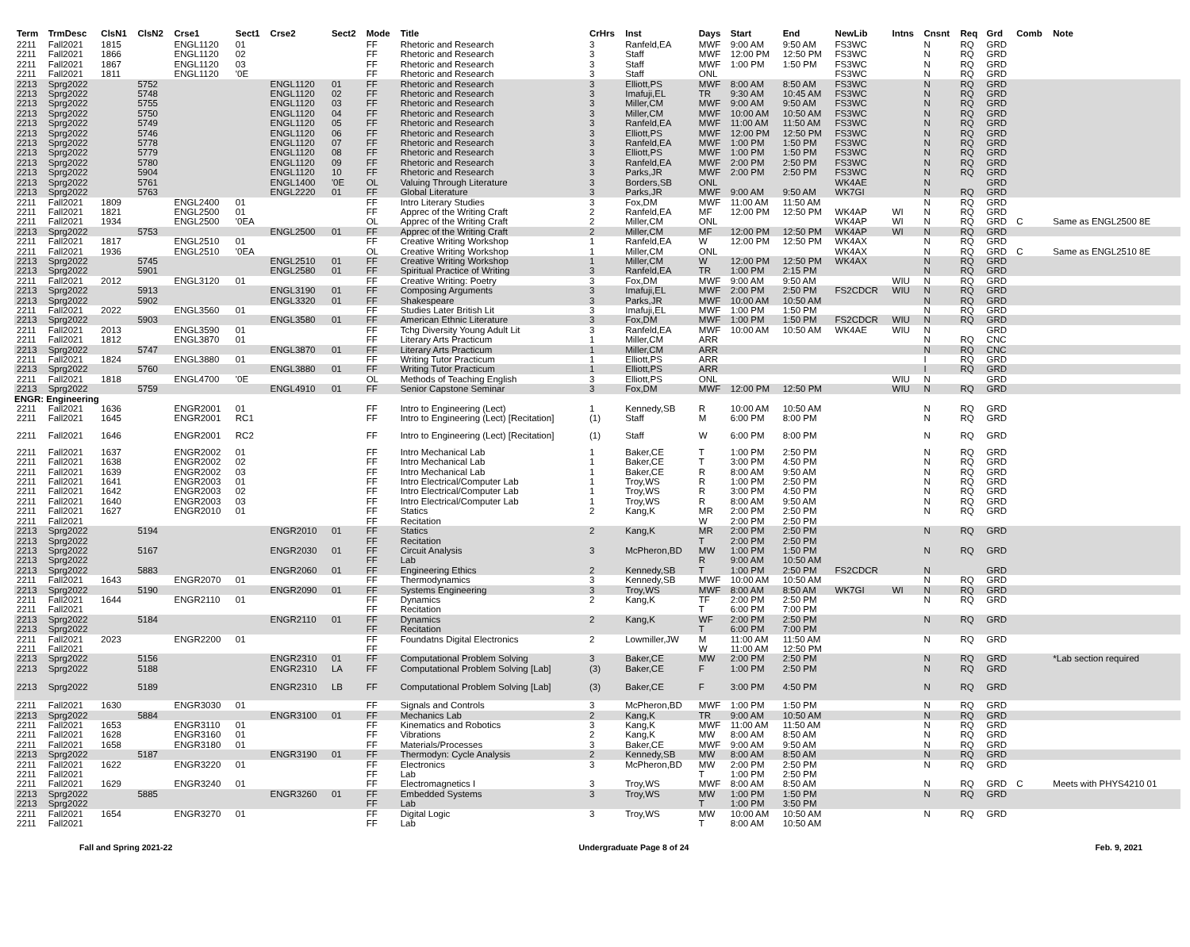| Term | TrmDesc | ClsN1 | ClsN2 | Crse1 | Sect1 | Crse2 | Sect2 | Mode | Title | CrHrs | Inst | Days | Start | End | NewLib | Intns | Cnsnt | Req | Grd | Comb | Note |
| --- | --- | --- | --- | --- | --- | --- | --- | --- | --- | --- | --- | --- | --- | --- | --- | --- | --- | --- | --- | --- | --- |
| 2211 | Fall2021 | 1815 | | ENGL1120 | 01 | | | FF | Rhetoric and Research | 3 | Ranfeld,EA | MWF | 9:00 AM | 9:50 AM | FS3WC | | N | RQ | GRD | | |
| 2211 | Fall2021 | 1866 | | ENGL1120 | 02 | | | FF | Rhetoric and Research | 3 | Staff | MWF | 12:00 PM | 12:50 PM | FS3WC | | N | RQ | GRD | | |
| 2211 | Fall2021 | 1867 | | ENGL1120 | 03 | | | FF | Rhetoric and Research | 3 | Staff | MWF | 1:00 PM | 1:50 PM | FS3WC | | N | RQ | GRD | | |
| 2211 | Fall2021 | 1811 | | ENGL1120 | '0E | | | FF | Rhetoric and Research | 3 | Staff | ONL | | | FS3WC | | N | RQ | GRD | | |
| 2213 | Sprg2022 | | 5752 | | | ENGL1120 | 01 | FF | Rhetoric and Research | 3 | Elliott,PS | MWF | 8:00 AM | 8:50 AM | FS3WC | | N | RQ | GRD | | |
| 2213 | Sprg2022 | | 5748 | | | ENGL1120 | 02 | FF | Rhetoric and Research | 3 | Imafuji,EL | TR | 9:30 AM | 10:45 AM | FS3WC | | N | RQ | GRD | | |
| 2213 | Sprg2022 | | 5755 | | | ENGL1120 | 03 | FF | Rhetoric and Research | 3 | Miller,CM | MWF | 9:00 AM | 9:50 AM | FS3WC | | N | RQ | GRD | | |
| 2213 | Sprg2022 | | 5750 | | | ENGL1120 | 04 | FF | Rhetoric and Research | 3 | Miller,CM | MWF | 10:00 AM | 10:50 AM | FS3WC | | N | RQ | GRD | | |
| 2213 | Sprg2022 | | 5749 | | | ENGL1120 | 05 | FF | Rhetoric and Research | 3 | Ranfeld,EA | MWF | 11:00 AM | 11:50 AM | FS3WC | | N | RQ | GRD | | |
| 2213 | Sprg2022 | | 5746 | | | ENGL1120 | 06 | FF | Rhetoric and Research | 3 | Elliott,PS | MWF | 12:00 PM | 12:50 PM | FS3WC | | N | RQ | GRD | | |
| 2213 | Sprg2022 | | 5778 | | | ENGL1120 | 07 | FF | Rhetoric and Research | 3 | Ranfeld,EA | MWF | 1:00 PM | 1:50 PM | FS3WC | | N | RQ | GRD | | |
| 2213 | Sprg2022 | | 5779 | | | ENGL1120 | 08 | FF | Rhetoric and Research | 3 | Elliott,PS | MWF | 1:00 PM | 1:50 PM | FS3WC | | N | RQ | GRD | | |
| 2213 | Sprg2022 | | 5780 | | | ENGL1120 | 09 | FF | Rhetoric and Research | 3 | Ranfeld,EA | MWF | 2:00 PM | 2:50 PM | FS3WC | | N | RQ | GRD | | |
| 2213 | Sprg2022 | | 5904 | | | ENGL1120 | 10 | FF | Rhetoric and Research | 3 | Parks,JR | MWF | 2:00 PM | 2:50 PM | FS3WC | | N | RQ | GRD | | |
| 2213 | Sprg2022 | | 5761 | | | ENGL1400 | '0E | OL | Valuing Through Literature | 3 | Borders,SB | ONL | | | WK4AE | | N | | GRD | | |
| 2213 | Sprg2022 | | 5763 | | | ENGL2220 | 01 | FF | Global Literature | 3 | Parks,JR | MWF | 9:00 AM | 9:50 AM | WK7GI | | N | RQ | GRD | | |
| 2211 | Fall2021 | 1809 | | ENGL2400 | 01 | | | FF | Intro Literary Studies | 3 | Fox,DM | MWF | 11:00 AM | 11:50 AM | | | N | RQ | GRD | | |
| 2211 | Fall2021 | 1821 | | ENGL2500 | 01 | | | FF | Apprec of the Writing Craft | 2 | Ranfeld,EA | MF | 12:00 PM | 12:50 PM | WK4AP | WI | N | RQ | GRD | | |
| 2211 | Fall2021 | 1934 | | ENGL2500 | '0EA | | | OL | Apprec of the Writing Craft | 2 | Miller,CM | ONL | | | WK4AP | WI | N | RQ | GRD | C | Same as ENGL2500 8E |
| 2213 | Sprg2022 | | 5753 | | | ENGL2500 | 01 | FF | Apprec of the Writing Craft | 2 | Miller,CM | MF | 12:00 PM | 12:50 PM | WK4AP | WI | N | RQ | GRD | | |
| 2211 | Fall2021 | 1817 | | ENGL2510 | 01 | | | FF | Creative Writing Workshop | 1 | Ranfeld,EA | W | 12:00 PM | 12:50 PM | WK4AX | | N | RQ | GRD | | |
| 2211 | Fall2021 | 1936 | | ENGL2510 | '0EA | | | OL | Creative Writing Workshop | 1 | Miller,CM | ONL | | | WK4AX | | N | RQ | GRD | C | Same as ENGL2510 8E |
| 2213 | Sprg2022 | | 5745 | | | ENGL2510 | 01 | FF | Creative Writing Workshop | 1 | Miller,CM | W | 12:00 PM | 12:50 PM | WK4AX | | N | RQ | GRD | | |
| 2213 | Sprg2022 | | 5901 | | | ENGL2580 | 01 | FF | Spiritual Practice of Writing | 3 | Ranfeld,EA | TR | 1:00 PM | 2:15 PM | | | N | RQ | GRD | | |
| 2211 | Fall2021 | 2012 | | ENGL3120 | 01 | | | FF | Creative Writing: Poetry | 3 | Fox,DM | MWF | 9:00 AM | 9:50 AM | | WIU | N | RQ | GRD | | |
| 2213 | Sprg2022 | | 5913 | | | ENGL3190 | 01 | FF | Composing Arguments | 3 | Imafuji,EL | MWF | 2:00 PM | 2:50 PM | FS2CDCR | WIU | N | RQ | GRD | | |
| 2213 | Sprg2022 | | 5902 | | | ENGL3320 | 01 | FF | Shakespeare | 3 | Parks,JR | MWF | 10:00 AM | 10:50 AM | | | N | RQ | GRD | | |
| 2211 | Fall2021 | 2022 | | ENGL3560 | 01 | | | FF | Studies Later British Lit | 3 | Imafuji,EL | MWF | 1:00 PM | 1:50 PM | | | N | RQ | GRD | | |
| 2213 | Sprg2022 | | 5903 | | | ENGL3580 | 01 | FF | American Ethnic Literature | 3 | Fox,DM | MWF | 1:00 PM | 1:50 PM | FS2CDCR | WIU | N | RQ | GRD | | |
| 2211 | Fall2021 | 2013 | | ENGL3590 | 01 | | | FF | Tchg Diversity Young Adult Lit | 3 | Ranfeld,EA | MWF | 10:00 AM | 10:50 AM | WK4AE | WIU | N | | GRD | | |
| 2211 | Fall2021 | 1812 | | ENGL3870 | 01 | | | FF | Literary Arts Practicum | 1 | Miller,CM | ARR | | | | | N | RQ | CNC | | |
| 2213 | Sprg2022 | | 5747 | | | ENGL3870 | 01 | FF | Literary Arts Practicum | 1 | Miller,CM | ARR | | | | | N | RQ | CNC | | |
| 2211 | Fall2021 | 1824 | | ENGL3880 | 01 | | | FF | Writing Tutor Practicum | 1 | Elliott,PS | ARR | | | | | I | RQ | GRD | | |
| 2213 | Sprg2022 | | 5760 | | | ENGL3880 | 01 | FF | Writing Tutor Practicum | 1 | Elliott,PS | ARR | | | | | I | RQ | GRD | | |
| 2211 | Fall2021 | 1818 | | ENGL4700 | '0E | | | OL | Methods of Teaching English | 3 | Elliott,PS | ONL | | | | WIU | N | | GRD | | |
| 2213 | Sprg2022 | | 5759 | | | ENGL4910 | 01 | FF | Senior Capstone Seminar | 3 | Fox,DM | MWF | 12:00 PM | 12:50 PM | | WIU | N | RQ | GRD | | |
| ENGR: Engineering | | | | | | | | | | | | | | | | | | | | | |
| 2211 | Fall2021 | 1636 | | ENGR2001 | 01 | | | FF | Intro to Engineering (Lect) | 1 | Kennedy,SB | R | 10:00 AM | 10:50 AM | | | N | RQ | GRD | | |
| 2211 | Fall2021 | 1645 | | ENGR2001 | RC1 | | | FF | Intro to Engineering (Lect) [Recitation] | (1) | Staff | M | 6:00 PM | 8:00 PM | | | N | RQ | GRD | | |
| 2211 | Fall2021 | 1646 | | ENGR2001 | RC2 | | | FF | Intro to Engineering (Lect) [Recitation] | (1) | Staff | W | 6:00 PM | 8:00 PM | | | N | RQ | GRD | | |
| 2211 | Fall2021 | 1637 | | ENGR2002 | 01 | | | FF | Intro Mechanical Lab | 1 | Baker,CE | T | 1:00 PM | 2:50 PM | | | N | RQ | GRD | | |
| 2211 | Fall2021 | 1638 | | ENGR2002 | 02 | | | FF | Intro Mechanical Lab | 1 | Baker,CE | T | 3:00 PM | 4:50 PM | | | N | RQ | GRD | | |
| 2211 | Fall2021 | 1639 | | ENGR2002 | 03 | | | FF | Intro Mechanical Lab | 1 | Baker,CE | R | 8:00 AM | 9:50 AM | | | N | RQ | GRD | | |
| 2211 | Fall2021 | 1641 | | ENGR2003 | 01 | | | FF | Intro Electrical/Computer Lab | 1 | Troy,WS | R | 1:00 PM | 2:50 PM | | | N | RQ | GRD | | |
| 2211 | Fall2021 | 1642 | | ENGR2003 | 02 | | | FF | Intro Electrical/Computer Lab | 1 | Troy,WS | R | 3:00 PM | 4:50 PM | | | N | RQ | GRD | | |
| 2211 | Fall2021 | 1640 | | ENGR2003 | 03 | | | FF | Intro Electrical/Computer Lab | 1 | Troy,WS | R | 8:00 AM | 9:50 AM | | | N | RQ | GRD | | |
| 2211 | Fall2021 | 1627 | | ENGR2010 | 01 | | | FF | Statics | 2 | Kang,K | MR | 2:00 PM | 2:50 PM | | | N | RQ | GRD | | |
| 2211 | Fall2021 | | | | | | | FF | Recitation | | | W | 2:00 PM | 2:50 PM | | | | | | | |
| 2213 | Sprg2022 | | 5194 | | | ENGR2010 | 01 | FF | Statics | 2 | Kang,K | MR | 2:00 PM | 2:50 PM | | | N | RQ | GRD | | |
| 2213 | Sprg2022 | | | | | | | FF | Recitation | | | T | 2:00 PM | 2:50 PM | | | | | | | |
| 2213 | Sprg2022 | | 5167 | | | ENGR2030 | 01 | FF | Circuit Analysis | 3 | McPheron,BD | MW | 1:00 PM | 1:50 PM | | | N | RQ | GRD | | |
| 2213 | Sprg2022 | | | | | | | FF | Lab | | | R | 9:00 AM | 10:50 AM | | | | | | | |
| 2213 | Sprg2022 | | 5883 | | | ENGR2060 | 01 | FF | Engineering Ethics | 2 | Kennedy,SB | T | 1:00 PM | 2:50 PM | FS2CDCR | | N | | GRD | | |
| 2211 | Fall2021 | 1643 | | ENGR2070 | 01 | | | FF | Thermodynamics | 3 | Kennedy,SB | MWF | 10:00 AM | 10:50 AM | | | N | RQ | GRD | | |
| 2213 | Sprg2022 | | 5190 | | | ENGR2090 | 01 | FF | Systems Engineering | 3 | Troy,WS | MWF | 8:00 AM | 8:50 AM | WK7GI | WI | N | RQ | GRD | | |
| 2211 | Fall2021 | 1644 | | ENGR2110 | 01 | | | FF | Dynamics | 2 | Kang,K | TF | 2:00 PM | 2:50 PM | | | N | RQ | GRD | | |
| 2211 | Fall2021 | | | | | | | FF | Recitation | | | T | 6:00 PM | 7:00 PM | | | | | | | |
| 2213 | Sprg2022 | | 5184 | | | ENGR2110 | 01 | FF | Dynamics | 2 | Kang,K | WF | 2:00 PM | 2:50 PM | | | N | RQ | GRD | | |
| 2213 | Sprg2022 | | | | | | | FF | Recitation | | | T | 6:00 PM | 7:00 PM | | | | | | | |
| 2211 | Fall2021 | 2023 | | ENGR2200 | 01 | | | FF | Foundatns Digital Electronics | 2 | Lowmiller,JW | M | 11:00 AM | 11:50 AM | | | N | RQ | GRD | | |
| 2211 | Fall2021 | | | | | | | FF | | | | W | 11:00 AM | 12:50 PM | | | | | | | |
| 2213 | Sprg2022 | | 5156 | | | ENGR2310 | 01 | FF | Computational Problem Solving | 3 | Baker,CE | MW | 2:00 PM | 2:50 PM | | | N | RQ | GRD | | *Lab section required |
| 2213 | Sprg2022 | | 5188 | | | ENGR2310 | LA | FF | Computational Problem Solving [Lab] | (3) | Baker,CE | F | 1:00 PM | 2:50 PM | | | N | RQ | GRD | | |
| 2213 | Sprg2022 | | 5189 | | | ENGR2310 | LB | FF | Computational Problem Solving [Lab] | (3) | Baker,CE | F | 3:00 PM | 4:50 PM | | | N | RQ | GRD | | |
| 2211 | Fall2021 | 1630 | | ENGR3030 | 01 | | | FF | Signals and Controls | 3 | McPheron,BD | MWF | 1:00 PM | 1:50 PM | | | N | RQ | GRD | | |
| 2213 | Sprg2022 | | 5884 | | | ENGR3100 | 01 | FF | Mechanics Lab | 2 | Kang,K | TR | 9:00 AM | 10:50 AM | | | N | RQ | GRD | | |
| 2211 | Fall2021 | 1653 | | ENGR3110 | 01 | | | FF | Kinematics and Robotics | 3 | Kang,K | MWF | 11:00 AM | 11:50 AM | | | N | RQ | GRD | | |
| 2211 | Fall2021 | 1628 | | ENGR3160 | 01 | | | FF | Vibrations | 2 | Kang,K | MW | 8:00 AM | 8:50 AM | | | N | RQ | GRD | | |
| 2211 | Fall2021 | 1658 | | ENGR3180 | 01 | | | FF | Materials/Processes | 3 | Baker,CE | MWF | 9:00 AM | 9:50 AM | | | N | RQ | GRD | | |
| 2213 | Sprg2022 | | 5187 | | | ENGR3190 | 01 | FF | Thermodyn: Cycle Analysis | 2 | Kennedy,SB | MW | 8:00 AM | 8:50 AM | | | N | RQ | GRD | | |
| 2211 | Fall2021 | 1622 | | ENGR3220 | 01 | | | FF | Electronics | 3 | McPheron,BD | MW | 2:00 PM | 2:50 PM | | | N | RQ | GRD | | |
| 2211 | Fall2021 | | | | | | | FF | Lab | | | T | 1:00 PM | 2:50 PM | | | | | | | |
| 2211 | Fall2021 | 1629 | | ENGR3240 | 01 | | | FF | Electromagnetics I | 3 | Troy,WS | MWF | 8:00 AM | 8:50 AM | | | N | RQ | GRD | C | Meets with PHYS4210 01 |
| 2213 | Sprg2022 | | 5885 | | | ENGR3260 | 01 | FF | Embedded Systems | 3 | Troy,WS | MW | 1:00 PM | 1:50 PM | | | N | RQ | GRD | | |
| 2213 | Sprg2022 | | | | | | | FF | Lab | | | T | 1:00 PM | 3:50 PM | | | | | | | |
| 2211 | Fall2021 | 1654 | | ENGR3270 | 01 | | | FF | Digital Logic | 3 | Troy,WS | MW | 10:00 AM | 10:50 AM | | | N | RQ | GRD | | |
| 2211 | Fall2021 | | | | | | | FF | Lab | | | T | 8:00 AM | 10:50 AM | | | | | | | |
Fall and Spring 2021-22 Undergraduate Page 8 of 24 Feb. 9, 2021